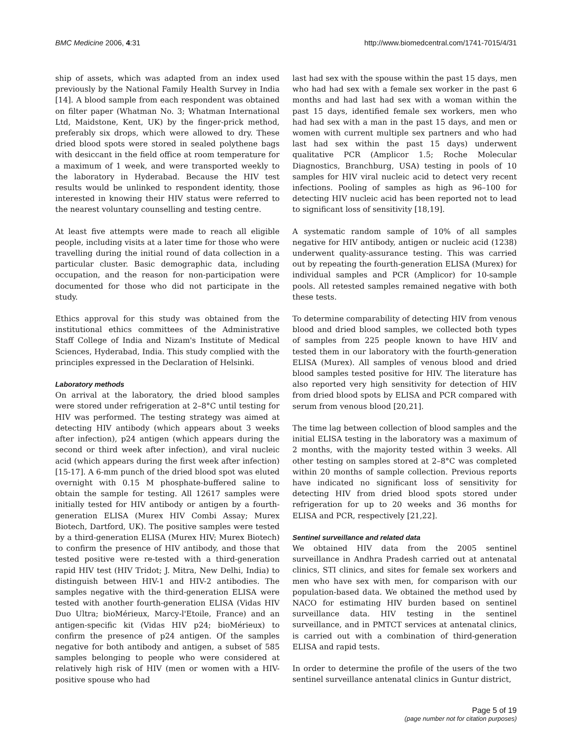BMC Medicine 2006, 4:31 http://www.biomedcentral.com/1741-7015/4/31
ship of assets, which was adapted from an index used previously by the National Family Health Survey in India [14]. A blood sample from each respondent was obtained on filter paper (Whatman No. 3; Whatman International Ltd, Maidstone, Kent, UK) by the finger-prick method, preferably six drops, which were allowed to dry. These dried blood spots were stored in sealed polythene bags with desiccant in the field office at room temperature for a maximum of 1 week, and were transported weekly to the laboratory in Hyderabad. Because the HIV test results would be unlinked to respondent identity, those interested in knowing their HIV status were referred to the nearest voluntary counselling and testing centre.
At least five attempts were made to reach all eligible people, including visits at a later time for those who were travelling during the initial round of data collection in a particular cluster. Basic demographic data, including occupation, and the reason for non-participation were documented for those who did not participate in the study.
Ethics approval for this study was obtained from the institutional ethics committees of the Administrative Staff College of India and Nizam's Institute of Medical Sciences, Hyderabad, India. This study complied with the principles expressed in the Declaration of Helsinki.
Laboratory methods
On arrival at the laboratory, the dried blood samples were stored under refrigeration at 2–8°C until testing for HIV was performed. The testing strategy was aimed at detecting HIV antibody (which appears about 3 weeks after infection), p24 antigen (which appears during the second or third week after infection), and viral nucleic acid (which appears during the first week after infection) [15-17]. A 6-mm punch of the dried blood spot was eluted overnight with 0.15 M phosphate-buffered saline to obtain the sample for testing. All 12617 samples were initially tested for HIV antibody or antigen by a fourth-generation ELISA (Murex HIV Combi Assay; Murex Biotech, Dartford, UK). The positive samples were tested by a third-generation ELISA (Murex HIV; Murex Biotech) to confirm the presence of HIV antibody, and those that tested positive were re-tested with a third-generation rapid HIV test (HIV Tridot; J. Mitra, New Delhi, India) to distinguish between HIV-1 and HIV-2 antibodies. The samples negative with the third-generation ELISA were tested with another fourth-generation ELISA (Vidas HIV Duo Ultra; bioMérieux, Marcy-l'Etoile, France) and an antigen-specific kit (Vidas HIV p24; bioMérieux) to confirm the presence of p24 antigen. Of the samples negative for both antibody and antigen, a subset of 585 samples belonging to people who were considered at relatively high risk of HIV (men or women with a HIV-positive spouse who had
last had sex with the spouse within the past 15 days, men who had had sex with a female sex worker in the past 6 months and had last had sex with a woman within the past 15 days, identified female sex workers, men who had had sex with a man in the past 15 days, and men or women with current multiple sex partners and who had last had sex within the past 15 days) underwent qualitative PCR (Amplicor 1.5; Roche Molecular Diagnostics, Branchburg, USA) testing in pools of 10 samples for HIV viral nucleic acid to detect very recent infections. Pooling of samples as high as 96–100 for detecting HIV nucleic acid has been reported not to lead to significant loss of sensitivity [18,19].
A systematic random sample of 10% of all samples negative for HIV antibody, antigen or nucleic acid (1238) underwent quality-assurance testing. This was carried out by repeating the fourth-generation ELISA (Murex) for individual samples and PCR (Amplicor) for 10-sample pools. All retested samples remained negative with both these tests.
To determine comparability of detecting HIV from venous blood and dried blood samples, we collected both types of samples from 225 people known to have HIV and tested them in our laboratory with the fourth-generation ELISA (Murex). All samples of venous blood and dried blood samples tested positive for HIV. The literature has also reported very high sensitivity for detection of HIV from dried blood spots by ELISA and PCR compared with serum from venous blood [20,21].
The time lag between collection of blood samples and the initial ELISA testing in the laboratory was a maximum of 2 months, with the majority tested within 3 weeks. All other testing on samples stored at 2–8°C was completed within 20 months of sample collection. Previous reports have indicated no significant loss of sensitivity for detecting HIV from dried blood spots stored under refrigeration for up to 20 weeks and 36 months for ELISA and PCR, respectively [21,22].
Sentinel surveillance and related data
We obtained HIV data from the 2005 sentinel surveillance in Andhra Pradesh carried out at antenatal clinics, STI clinics, and sites for female sex workers and men who have sex with men, for comparison with our population-based data. We obtained the method used by NACO for estimating HIV burden based on sentinel surveillance data. HIV testing in the sentinel surveillance, and in PMTCT services at antenatal clinics, is carried out with a combination of third-generation ELISA and rapid tests.
In order to determine the profile of the users of the two sentinel surveillance antenatal clinics in Guntur district,
Page 5 of 19
(page number not for citation purposes)